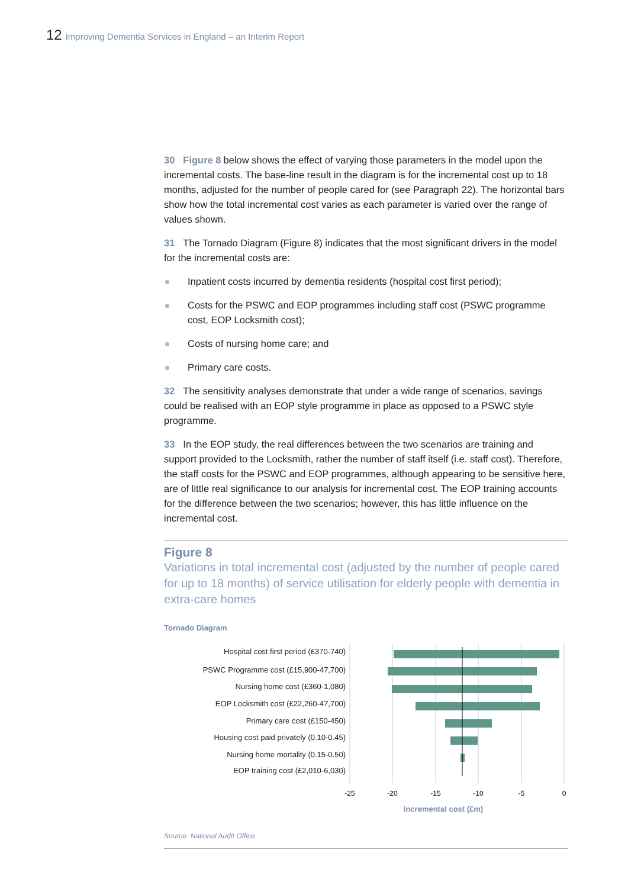12 Improving Dementia Services in England – an Interim Report
30 Figure 8 below shows the effect of varying those parameters in the model upon the incremental costs. The base-line result in the diagram is for the incremental cost up to 18 months, adjusted for the number of people cared for (see Paragraph 22). The horizontal bars show how the total incremental cost varies as each parameter is varied over the range of values shown.
31 The Tornado Diagram (Figure 8) indicates that the most significant drivers in the model for the incremental costs are:
Inpatient costs incurred by dementia residents (hospital cost first period);
Costs for the PSWC and EOP programmes including staff cost (PSWC programme cost, EOP Locksmith cost);
Costs of nursing home care; and
Primary care costs.
32 The sensitivity analyses demonstrate that under a wide range of scenarios, savings could be realised with an EOP style programme in place as opposed to a PSWC style programme.
33 In the EOP study, the real differences between the two scenarios are training and support provided to the Locksmith, rather the number of staff itself (i.e. staff cost). Therefore, the staff costs for the PSWC and EOP programmes, although appearing to be sensitive here, are of little real significance to our analysis for incremental cost. The EOP training accounts for the difference between the two scenarios; however, this has little influence on the incremental cost.
Figure 8
Variations in total incremental cost (adjusted by the number of people cared for up to 18 months) of service utilisation for elderly people with dementia in extra-care homes
Tornado Diagram
Hospital cost first period (£370-740)
PSWC Programme cost (£15,900-47,700)
Nursing home cost (£360-1,080)
EOP Locksmith cost (£22,260-47,700)
Primary care cost (£150-450)
Housing cost paid privately (0.10-0.45)
Nursing home mortality (0.15-0.50)
EOP training cost (£2,010-6,030)
-25
-20
-15
-10
-5
0
Incremental cost (£m)
Source: National Audit Office